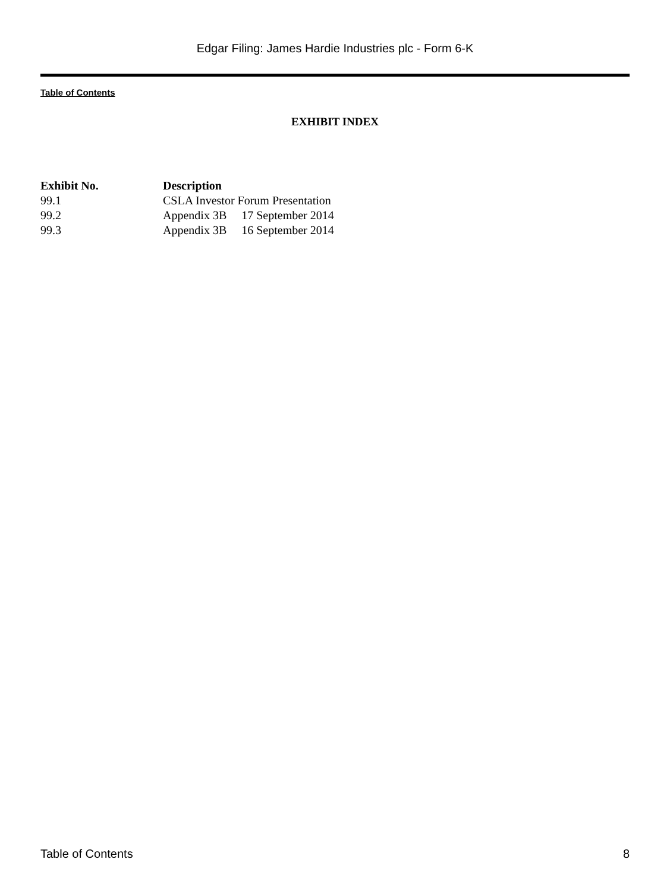Edgar Filing: James Hardie Industries plc - Form 6-K
Table of Contents
EXHIBIT INDEX
| Exhibit No. | Description |
| --- | --- |
| 99.1 | CSLA Investor Forum Presentation |
| 99.2 | Appendix 3B 17 September 2014 |
| 99.3 | Appendix 3B 16 September 2014 |
Table of Contents 8